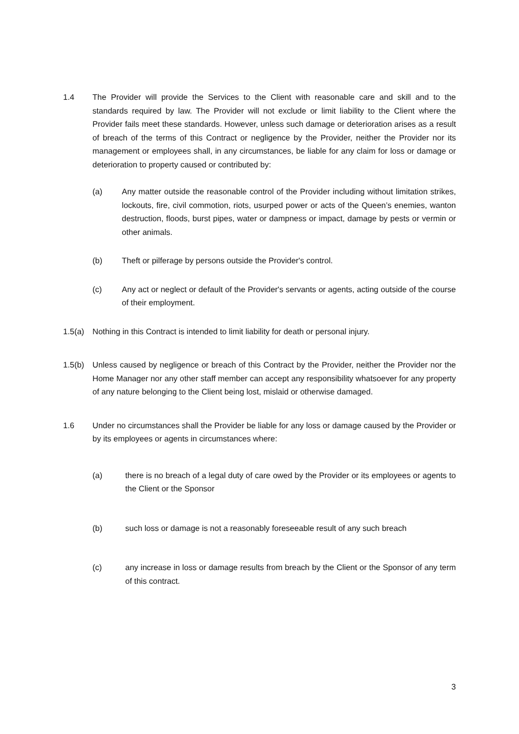1.4 The Provider will provide the Services to the Client with reasonable care and skill and to the standards required by law. The Provider will not exclude or limit liability to the Client where the Provider fails meet these standards. However, unless such damage or deterioration arises as a result of breach of the terms of this Contract or negligence by the Provider, neither the Provider nor its management or employees shall, in any circumstances, be liable for any claim for loss or damage or deterioration to property caused or contributed by:
(a) Any matter outside the reasonable control of the Provider including without limitation strikes, lockouts, fire, civil commotion, riots, usurped power or acts of the Queen’s enemies, wanton destruction, floods, burst pipes, water or dampness or impact, damage by pests or vermin or other animals.
(b) Theft or pilferage by persons outside the Provider's control.
(c) Any act or neglect or default of the Provider's servants or agents, acting outside of the course of their employment.
1.5(a) Nothing in this Contract is intended to limit liability for death or personal injury.
1.5(b) Unless caused by negligence or breach of this Contract by the Provider, neither the Provider nor the Home Manager nor any other staff member can accept any responsibility whatsoever for any property of any nature belonging to the Client being lost, mislaid or otherwise damaged.
1.6 Under no circumstances shall the Provider be liable for any loss or damage caused by the Provider or by its employees or agents in circumstances where:
(a) there is no breach of a legal duty of care owed by the Provider or its employees or agents to the Client or the Sponsor
(b) such loss or damage is not a reasonably foreseeable result of any such breach
(c) any increase in loss or damage results from breach by the Client or the Sponsor of any term of this contract.
3